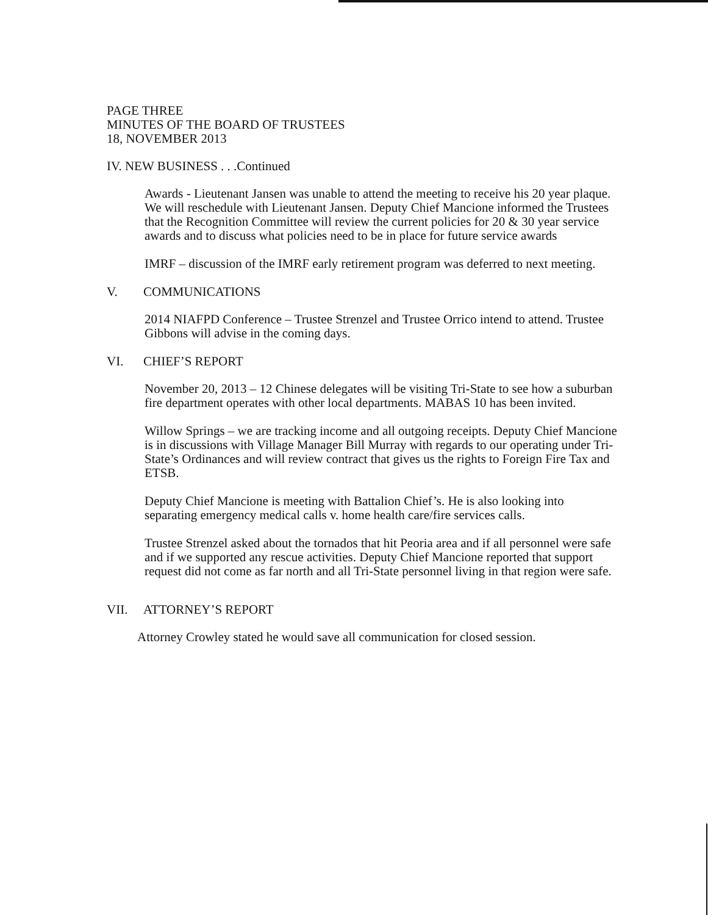PAGE THREE
MINUTES OF THE BOARD OF TRUSTEES
18, NOVEMBER 2013
IV. NEW BUSINESS . . .Continued
Awards - Lieutenant Jansen was unable to attend the meeting to receive his 20 year plaque. We will reschedule with Lieutenant Jansen. Deputy Chief Mancione informed the Trustees that the Recognition Committee will review the current policies for 20 & 30 year service awards and to discuss what policies need to be in place for future service awards
IMRF – discussion of the IMRF early retirement program was deferred to next meeting.
V. COMMUNICATIONS
2014 NIAFPD Conference – Trustee Strenzel and Trustee Orrico intend to attend. Trustee Gibbons will advise in the coming days.
VI. CHIEF’S REPORT
November 20, 2013 – 12 Chinese delegates will be visiting Tri-State to see how a suburban fire department operates with other local departments. MABAS 10 has been invited.
Willow Springs – we are tracking income and all outgoing receipts. Deputy Chief Mancione is in discussions with Village Manager Bill Murray with regards to our operating under Tri-State’s Ordinances and will review contract that gives us the rights to Foreign Fire Tax and ETSB.
Deputy Chief Mancione is meeting with Battalion Chief’s. He is also looking into separating emergency medical calls v. home health care/fire services calls.
Trustee Strenzel asked about the tornados that hit Peoria area and if all personnel were safe and if we supported any rescue activities. Deputy Chief Mancione reported that support request did not come as far north and all Tri-State personnel living in that region were safe.
VII. ATTORNEY’S REPORT
Attorney Crowley stated he would save all communication for closed session.